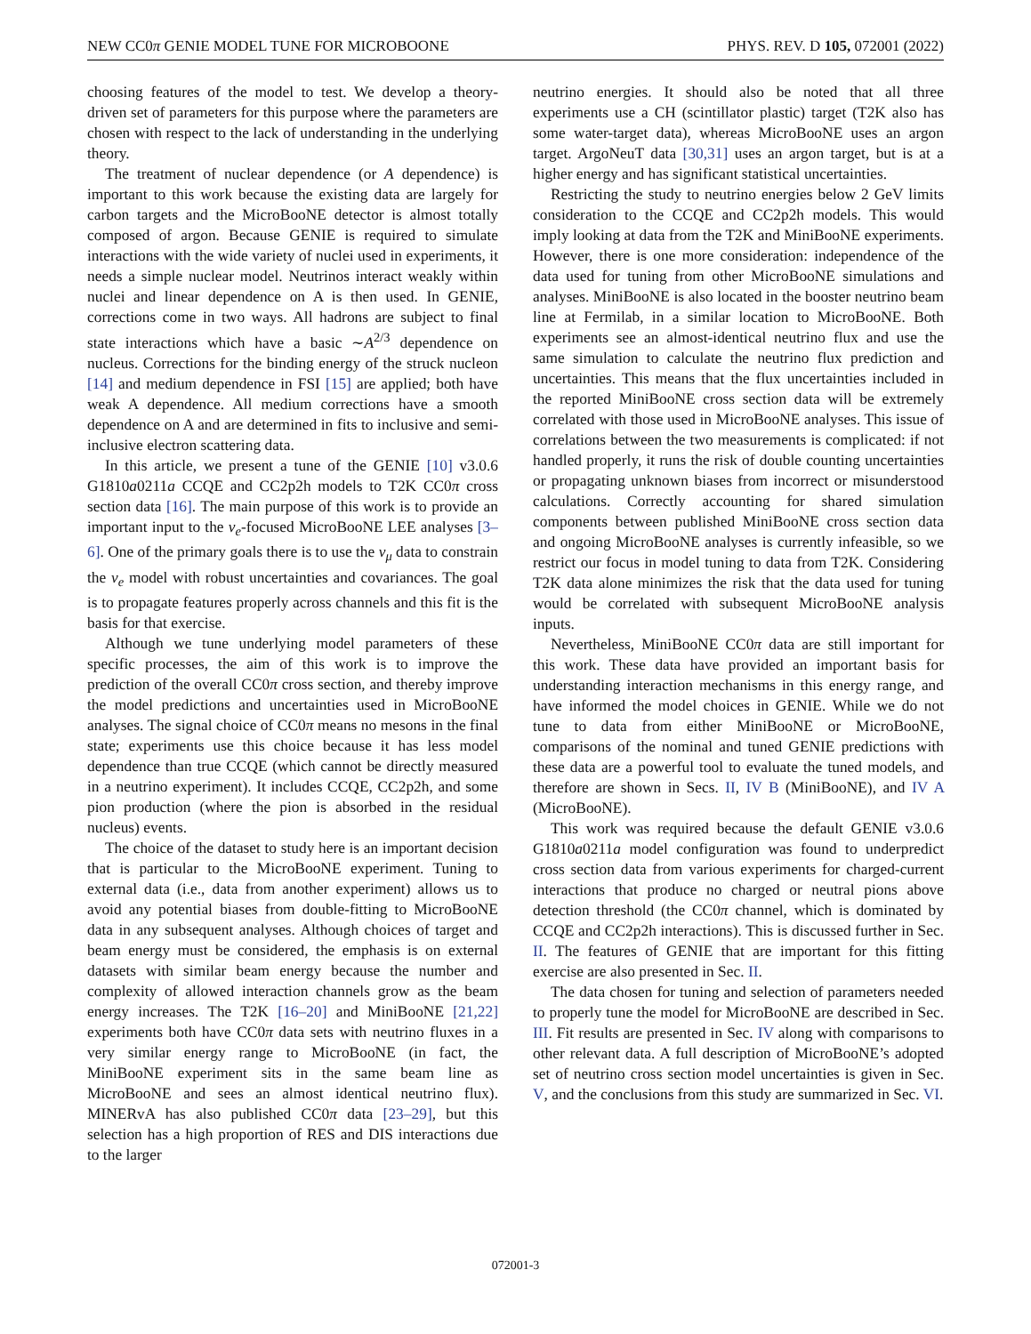NEW CC0π GENIE MODEL TUNE FOR MICROBOONE PHYS. REV. D 105, 072001 (2022)
choosing features of the model to test. We develop a theory-driven set of parameters for this purpose where the parameters are chosen with respect to the lack of understanding in the underlying theory.
The treatment of nuclear dependence (or A dependence) is important to this work because the existing data are largely for carbon targets and the MicroBooNE detector is almost totally composed of argon. Because GENIE is required to simulate interactions with the wide variety of nuclei used in experiments, it needs a simple nuclear model. Neutrinos interact weakly within nuclei and linear dependence on A is then used. In GENIE, corrections come in two ways. All hadrons are subject to final state interactions which have a basic ∼A<sup>2/3</sup> dependence on nucleus. Corrections for the binding energy of the struck nucleon [14] and medium dependence in FSI [15] are applied; both have weak A dependence. All medium corrections have a smooth dependence on A and are determined in fits to inclusive and semi-inclusive electron scattering data.
In this article, we present a tune of the GENIE [10] v3.0.6 G1810a0211a CCQE and CC2p2h models to T2K CC0π cross section data [16]. The main purpose of this work is to provide an important input to the ν<sub>e</sub>-focused MicroBooNE LEE analyses [3–6]. One of the primary goals there is to use the ν<sub>μ</sub> data to constrain the ν<sub>e</sub> model with robust uncertainties and covariances. The goal is to propagate features properly across channels and this fit is the basis for that exercise.
Although we tune underlying model parameters of these specific processes, the aim of this work is to improve the prediction of the overall CC0π cross section, and thereby improve the model predictions and uncertainties used in MicroBooNE analyses. The signal choice of CC0π means no mesons in the final state; experiments use this choice because it has less model dependence than true CCQE (which cannot be directly measured in a neutrino experiment). It includes CCQE, CC2p2h, and some pion production (where the pion is absorbed in the residual nucleus) events.
The choice of the dataset to study here is an important decision that is particular to the MicroBooNE experiment. Tuning to external data (i.e., data from another experiment) allows us to avoid any potential biases from double-fitting to MicroBooNE data in any subsequent analyses. Although choices of target and beam energy must be considered, the emphasis is on external datasets with similar beam energy because the number and complexity of allowed interaction channels grow as the beam energy increases. The T2K [16–20] and MiniBooNE [21,22] experiments both have CC0π data sets with neutrino fluxes in a very similar energy range to MicroBooNE (in fact, the MiniBooNE experiment sits in the same beam line as MicroBooNE and sees an almost identical neutrino flux). MINERvA has also published CC0π data [23–29], but this selection has a high proportion of RES and DIS interactions due to the larger
neutrino energies. It should also be noted that all three experiments use a CH (scintillator plastic) target (T2K also has some water-target data), whereas MicroBooNE uses an argon target. ArgoNeuT data [30,31] uses an argon target, but is at a higher energy and has significant statistical uncertainties.
Restricting the study to neutrino energies below 2 GeV limits consideration to the CCQE and CC2p2h models. This would imply looking at data from the T2K and MiniBooNE experiments. However, there is one more consideration: independence of the data used for tuning from other MicroBooNE simulations and analyses. MiniBooNE is also located in the booster neutrino beam line at Fermilab, in a similar location to MicroBooNE. Both experiments see an almost-identical neutrino flux and use the same simulation to calculate the neutrino flux prediction and uncertainties. This means that the flux uncertainties included in the reported MiniBooNE cross section data will be extremely correlated with those used in MicroBooNE analyses. This issue of correlations between the two measurements is complicated: if not handled properly, it runs the risk of double counting uncertainties or propagating unknown biases from incorrect or misunderstood calculations. Correctly accounting for shared simulation components between published MiniBooNE cross section data and ongoing MicroBooNE analyses is currently infeasible, so we restrict our focus in model tuning to data from T2K. Considering T2K data alone minimizes the risk that the data used for tuning would be correlated with subsequent MicroBooNE analysis inputs.
Nevertheless, MiniBooNE CC0π data are still important for this work. These data have provided an important basis for understanding interaction mechanisms in this energy range, and have informed the model choices in GENIE. While we do not tune to data from either MiniBooNE or MicroBooNE, comparisons of the nominal and tuned GENIE predictions with these data are a powerful tool to evaluate the tuned models, and therefore are shown in Secs. II, IV B (MiniBooNE), and IV A (MicroBooNE).
This work was required because the default GENIE v3.0.6 G1810a0211a model configuration was found to underpredict cross section data from various experiments for charged-current interactions that produce no charged or neutral pions above detection threshold (the CC0π channel, which is dominated by CCQE and CC2p2h interactions). This is discussed further in Sec. II. The features of GENIE that are important for this fitting exercise are also presented in Sec. II.
The data chosen for tuning and selection of parameters needed to properly tune the model for MicroBooNE are described in Sec. III. Fit results are presented in Sec. IV along with comparisons to other relevant data. A full description of MicroBooNE’s adopted set of neutrino cross section model uncertainties is given in Sec. V, and the conclusions from this study are summarized in Sec. VI.
072001-3